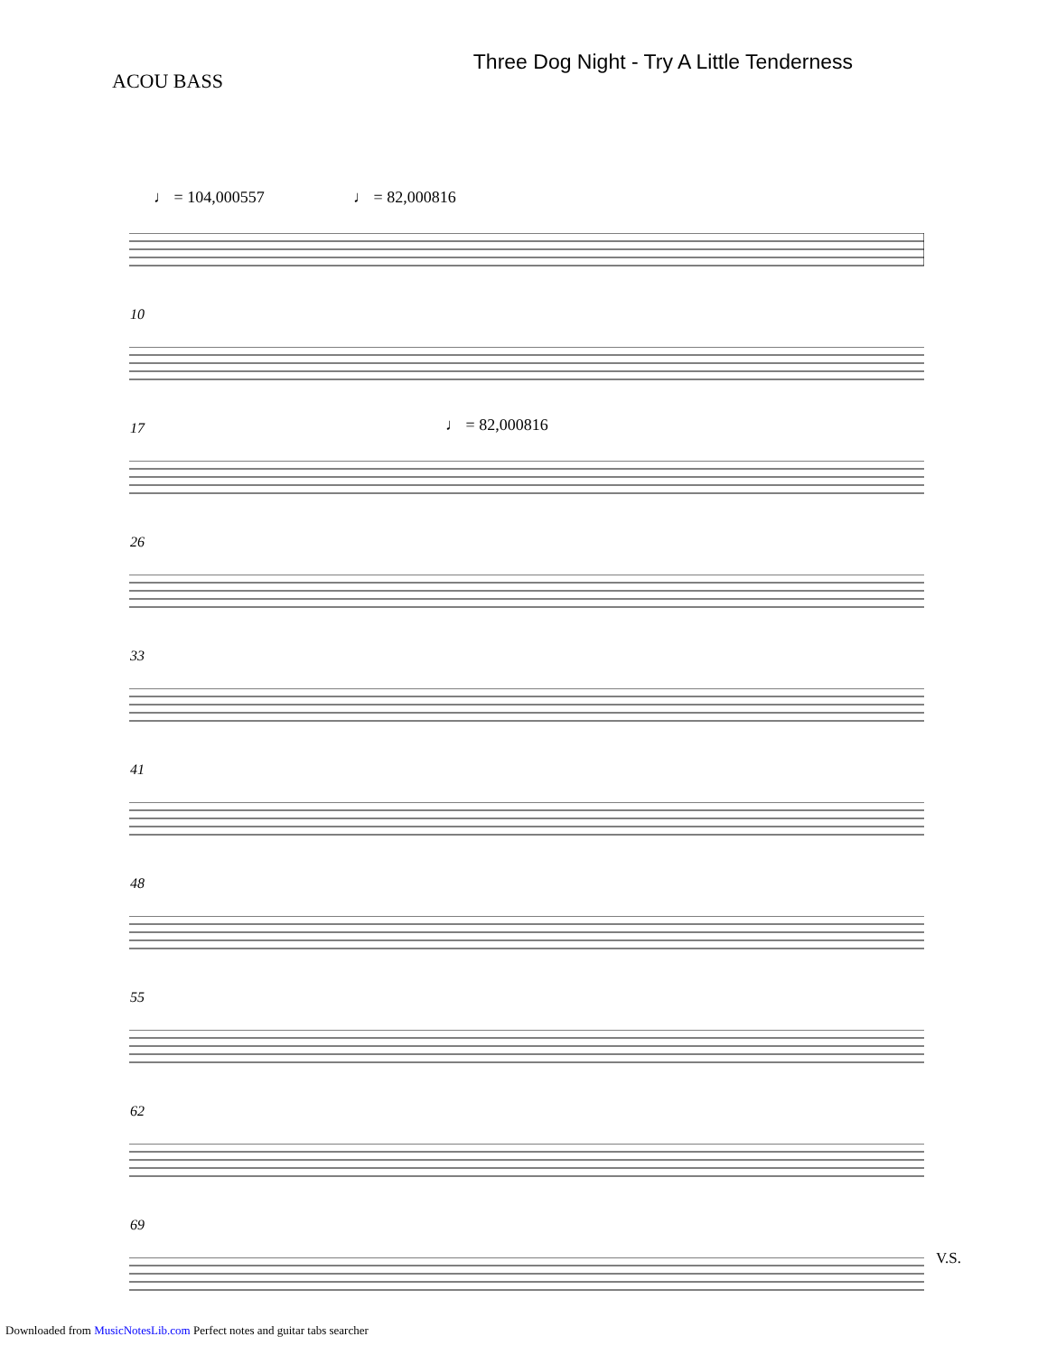ACOU BASS
Three Dog Night - Try A Little Tenderness
♩ = 104,000557 ♩ = 82,000816
10
17 ♩ = 82,000816
26
33
41
48
55
62
69
V.S.
Downloaded from MusicNotesLib.com Perfect notes and guitar tabs searcher